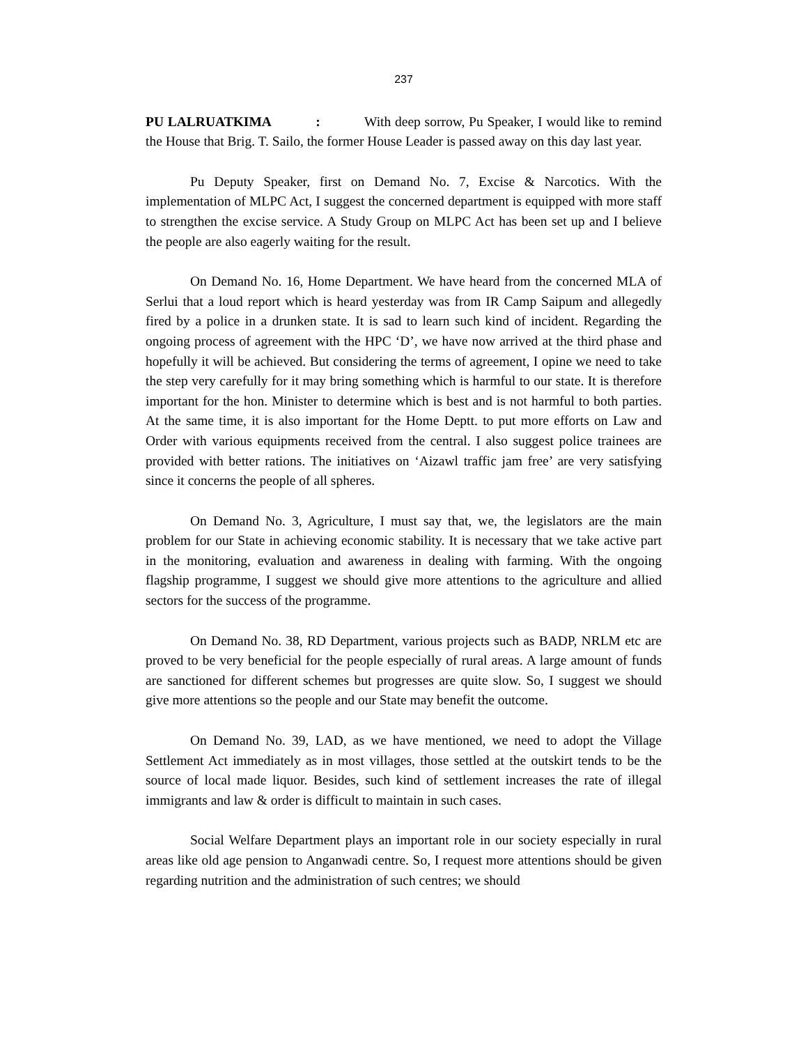237
PU LALRUATKIMA : With deep sorrow, Pu Speaker, I would like to remind the House that Brig. T. Sailo, the former House Leader is passed away on this day last year.
Pu Deputy Speaker, first on Demand No. 7, Excise & Narcotics. With the implementation of MLPC Act, I suggest the concerned department is equipped with more staff to strengthen the excise service. A Study Group on MLPC Act has been set up and I believe the people are also eagerly waiting for the result.
On Demand No. 16, Home Department. We have heard from the concerned MLA of Serlui that a loud report which is heard yesterday was from IR Camp Saipum and allegedly fired by a police in a drunken state. It is sad to learn such kind of incident. Regarding the ongoing process of agreement with the HPC ‘D’, we have now arrived at the third phase and hopefully it will be achieved. But considering the terms of agreement, I opine we need to take the step very carefully for it may bring something which is harmful to our state. It is therefore important for the hon. Minister to determine which is best and is not harmful to both parties. At the same time, it is also important for the Home Deptt. to put more efforts on Law and Order with various equipments received from the central. I also suggest police trainees are provided with better rations. The initiatives on ‘Aizawl traffic jam free’ are very satisfying since it concerns the people of all spheres.
On Demand No. 3, Agriculture, I must say that, we, the legislators are the main problem for our State in achieving economic stability. It is necessary that we take active part in the monitoring, evaluation and awareness in dealing with farming. With the ongoing flagship programme, I suggest we should give more attentions to the agriculture and allied sectors for the success of the programme.
On Demand No. 38, RD Department, various projects such as BADP, NRLM etc are proved to be very beneficial for the people especially of rural areas. A large amount of funds are sanctioned for different schemes but progresses are quite slow. So, I suggest we should give more attentions so the people and our State may benefit the outcome.
On Demand No. 39, LAD, as we have mentioned, we need to adopt the Village Settlement Act immediately as in most villages, those settled at the outskirt tends to be the source of local made liquor. Besides, such kind of settlement increases the rate of illegal immigrants and law & order is difficult to maintain in such cases.
Social Welfare Department plays an important role in our society especially in rural areas like old age pension to Anganwadi centre. So, I request more attentions should be given regarding nutrition and the administration of such centres; we should